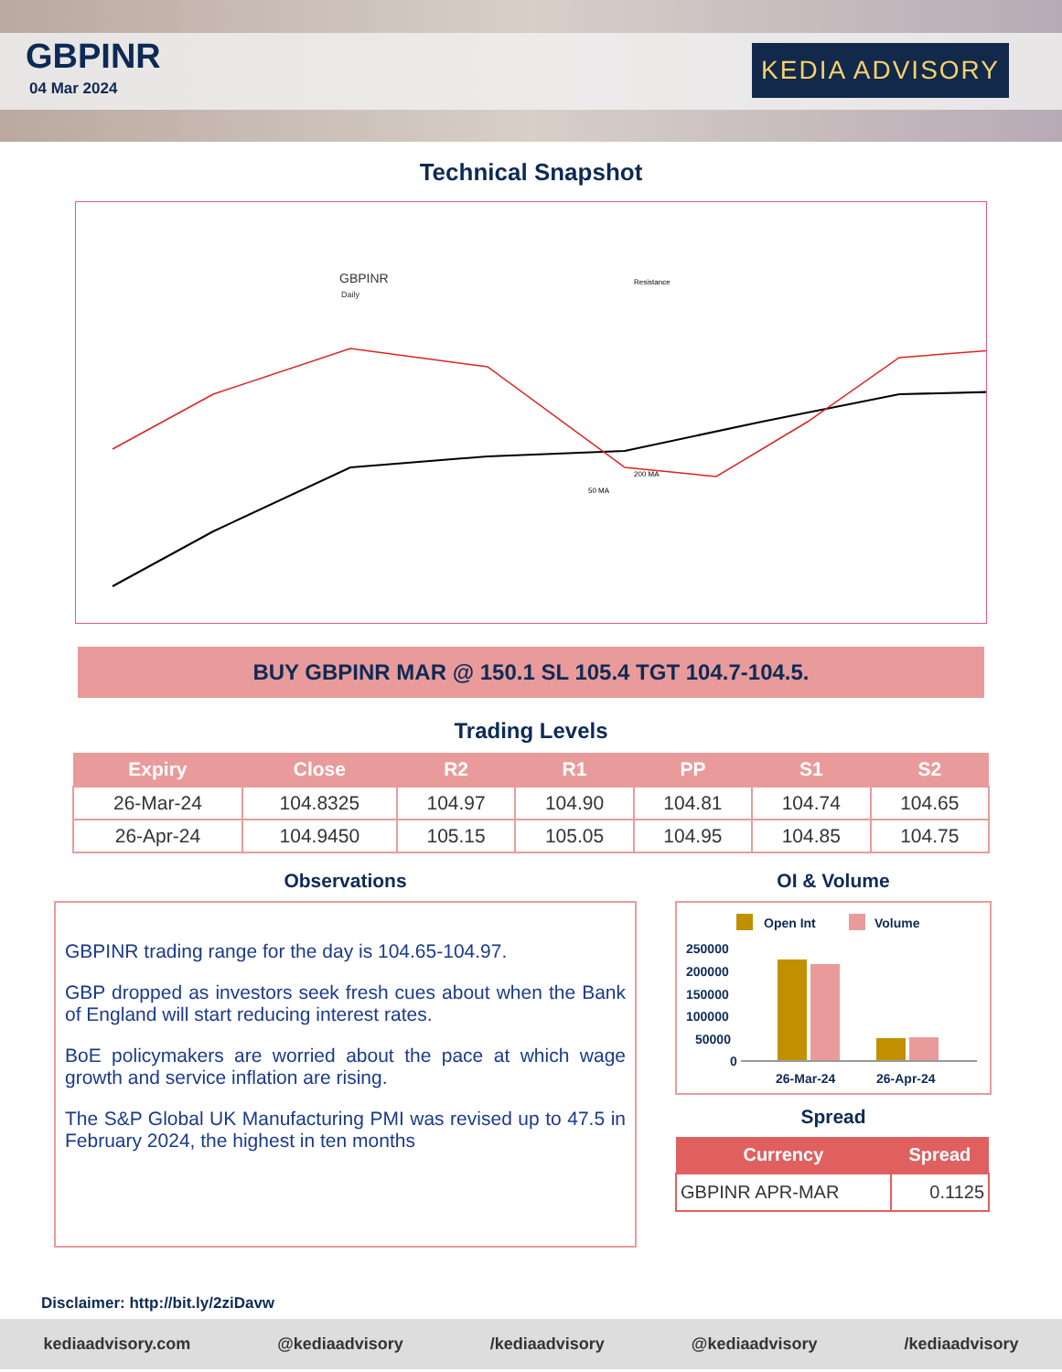GBPINR
04 Mar 2024
KEDIA ADVISORY
Technical Snapshot
GBPINR
Daily
Resistance
50 MA
200 MA
BUY GBPINR MAR @ 150.1 SL 105.4 TGT 104.7-104.5.
Trading Levels
| Expiry | Close | R2 | R1 | PP | S1 | S2 |
| --- | --- | --- | --- | --- | --- | --- |
| 26-Mar-24 | 104.8325 | 104.97 | 104.90 | 104.81 | 104.74 | 104.65 |
| 26-Apr-24 | 104.9450 | 105.15 | 105.05 | 104.95 | 104.85 | 104.75 |
Observations
GBPINR trading range for the day is 104.65-104.97.
GBP dropped as investors seek fresh cues about when the Bank of England will start reducing interest rates.
BoE policymakers are worried about the pace at which wage growth and service inflation are rising.
The S&P Global UK Manufacturing PMI was revised up to 47.5 in February 2024, the highest in ten months
OI & Volume
Open Int
Volume
250000
200000
150000
100000
50000
0
26-Mar-24
26-Apr-24
Spread
| Currency | Spread |
| --- | --- |
| GBPINR APR-MAR | 0.1125 |
Disclaimer: http://bit.ly/2ziDavw
kediaadvisory.com @kediaadvisory /kediaadvisory @kediaadvisory /kediaadvisory